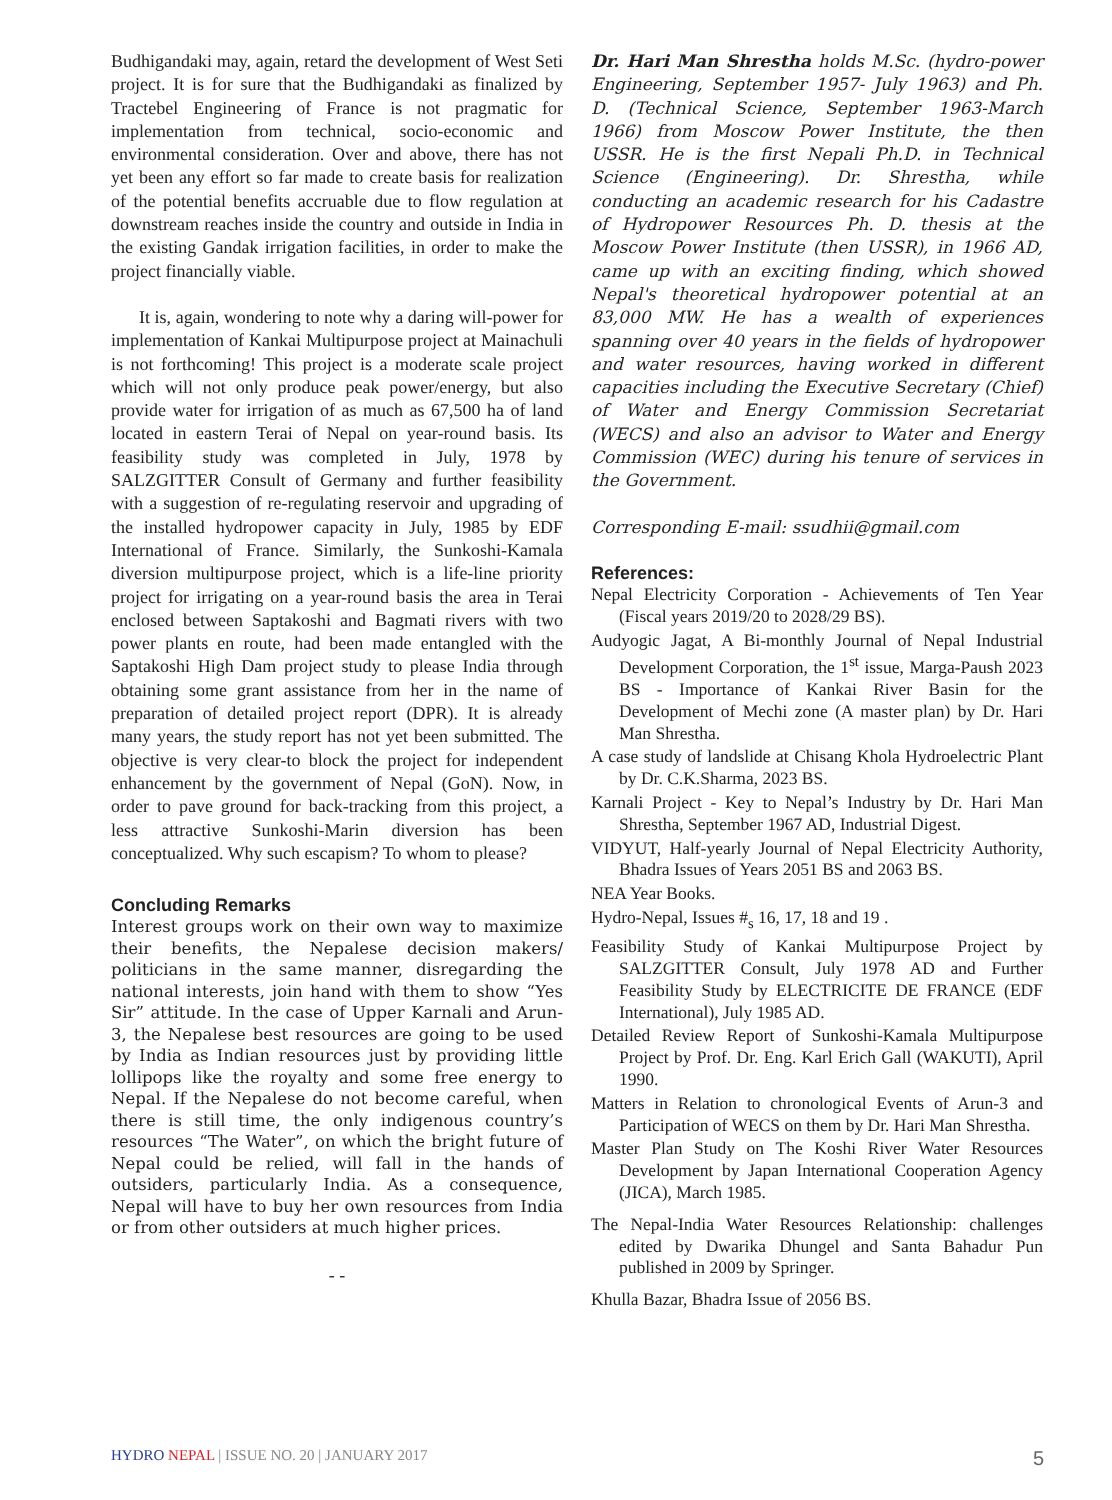Budhigandaki may, again, retard the development of West Seti project. It is for sure that the Budhigandaki as finalized by Tractebel Engineering of France is not pragmatic for implementation from technical, socio-economic and environmental consideration. Over and above, there has not yet been any effort so far made to create basis for realization of the potential benefits accruable due to flow regulation at downstream reaches inside the country and outside in India in the existing Gandak irrigation facilities, in order to make the project financially viable.
It is, again, wondering to note why a daring will-power for implementation of Kankai Multipurpose project at Mainachuli is not forthcoming! This project is a moderate scale project which will not only produce peak power/energy, but also provide water for irrigation of as much as 67,500 ha of land located in eastern Terai of Nepal on year-round basis. Its feasibility study was completed in July, 1978 by SALZGITTER Consult of Germany and further feasibility with a suggestion of re-regulating reservoir and upgrading of the installed hydropower capacity in July, 1985 by EDF International of France. Similarly, the Sunkoshi-Kamala diversion multipurpose project, which is a life-line priority project for irrigating on a year-round basis the area in Terai enclosed between Saptakoshi and Bagmati rivers with two power plants en route, had been made entangled with the Saptakoshi High Dam project study to please India through obtaining some grant assistance from her in the name of preparation of detailed project report (DPR). It is already many years, the study report has not yet been submitted. The objective is very clear-to block the project for independent enhancement by the government of Nepal (GoN). Now, in order to pave ground for back-tracking from this project, a less attractive Sunkoshi-Marin diversion has been conceptualized. Why such escapism? To whom to please?
Concluding Remarks
Interest groups work on their own way to maximize their benefits, the Nepalese decision makers/ politicians in the same manner, disregarding the national interests, join hand with them to show “Yes Sir” attitude. In the case of Upper Karnali and Arun-3, the Nepalese best resources are going to be used by India as Indian resources just by providing little lollipops like the royalty and some free energy to Nepal. If the Nepalese do not become careful, when there is still time, the only indigenous country’s resources “The Water”, on which the bright future of Nepal could be relied, will fall in the hands of outsiders, particularly India. As a consequence, Nepal will have to buy her own resources from India or from other outsiders at much higher prices.
- -
Dr. Hari Man Shrestha holds M.Sc. (hydro-power Engineering, September 1957- July 1963) and Ph. D. (Technical Science, September 1963-March 1966) from Moscow Power Institute, the then USSR. He is the first Nepali Ph.D. in Technical Science (Engineering). Dr. Shrestha, while conducting an academic research for his Cadastre of Hydropower Resources Ph. D. thesis at the Moscow Power Institute (then USSR), in 1966 AD, came up with an exciting finding, which showed Nepal's theoretical hydropower potential at an 83,000 MW. He has a wealth of experiences spanning over 40 years in the fields of hydropower and water resources, having worked in different capacities including the Executive Secretary (Chief) of Water and Energy Commission Secretariat (WECS) and also an advisor to Water and Energy Commission (WEC) during his tenure of services in the Government.
Corresponding E-mail: ssudhii@gmail.com
References:
Nepal Electricity Corporation - Achievements of Ten Year (Fiscal years 2019/20 to 2028/29 BS).
Audyogic Jagat, A Bi-monthly Journal of Nepal Industrial Development Corporation, the 1<sup>st</sup> issue, Marga-Paush 2023 BS - Importance of Kankai River Basin for the Development of Mechi zone (A master plan) by Dr. Hari Man Shrestha.
A case study of landslide at Chisang Khola Hydroelectric Plant by Dr. C.K.Sharma, 2023 BS.
Karnali Project - Key to Nepal’s Industry by Dr. Hari Man Shrestha, September 1967 AD, Industrial Digest.
VIDYUT, Half-yearly Journal of Nepal Electricity Authority, Bhadra Issues of Years 2051 BS and 2063 BS.
NEA Year Books.
Hydro-Nepal, Issues #<sub>s</sub> 16, 17, 18 and 19 .
Feasibility Study of Kankai Multipurpose Project by SALZGITTER Consult, July 1978 AD and Further Feasibility Study by ELECTRICITE DE FRANCE (EDF International), July 1985 AD.
Detailed Review Report of Sunkoshi-Kamala Multipurpose Project by Prof. Dr. Eng. Karl Erich Gall (WAKUTI), April 1990.
Matters in Relation to chronological Events of Arun-3 and Participation of WECS on them by Dr. Hari Man Shrestha.
Master Plan Study on The Koshi River Water Resources Development by Japan International Cooperation Agency (JICA), March 1985.
The Nepal-India Water Resources Relationship: challenges edited by Dwarika Dhungel and Santa Bahadur Pun published in 2009 by Springer.
Khulla Bazar, Bhadra Issue of 2056 BS.
HYDRO NEPAL | ISSUE NO. 20 | JANUARY 2017
5